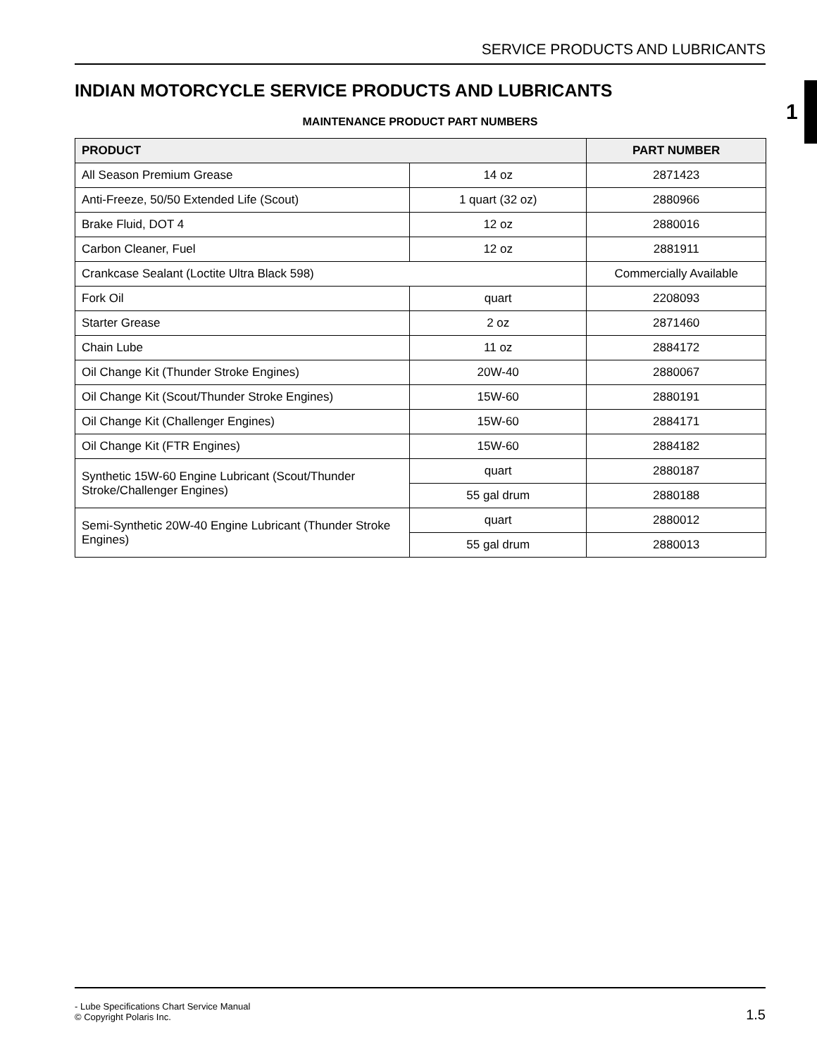SERVICE PRODUCTS AND LUBRICANTS
1
INDIAN MOTORCYCLE SERVICE PRODUCTS AND LUBRICANTS
MAINTENANCE PRODUCT PART NUMBERS
| PRODUCT | | PART NUMBER |
| --- | --- | --- |
| All Season Premium Grease | 14 oz | 2871423 |
| Anti-Freeze, 50/50 Extended Life (Scout) | 1 quart (32 oz) | 2880966 |
| Brake Fluid, DOT 4 | 12 oz | 2880016 |
| Carbon Cleaner, Fuel | 12 oz | 2881911 |
| Crankcase Sealant (Loctite Ultra Black 598) | | Commercially Available |
| Fork Oil | quart | 2208093 |
| Starter Grease | 2 oz | 2871460 |
| Chain Lube | 11 oz | 2884172 |
| Oil Change Kit (Thunder Stroke Engines) | 20W-40 | 2880067 |
| Oil Change Kit (Scout/Thunder Stroke Engines) | 15W-60 | 2880191 |
| Oil Change Kit (Challenger Engines) | 15W-60 | 2884171 |
| Oil Change Kit (FTR Engines) | 15W-60 | 2884182 |
| Synthetic 15W-60 Engine Lubricant (Scout/Thunder Stroke/Challenger Engines) | quart | 2880187 |
| | 55 gal drum | 2880188 |
| Semi-Synthetic 20W-40 Engine Lubricant (Thunder Stroke Engines) | quart | 2880012 |
| | 55 gal drum | 2880013 |
- Lube Specifications Chart Service Manual
© Copyright Polaris Inc.
1.5